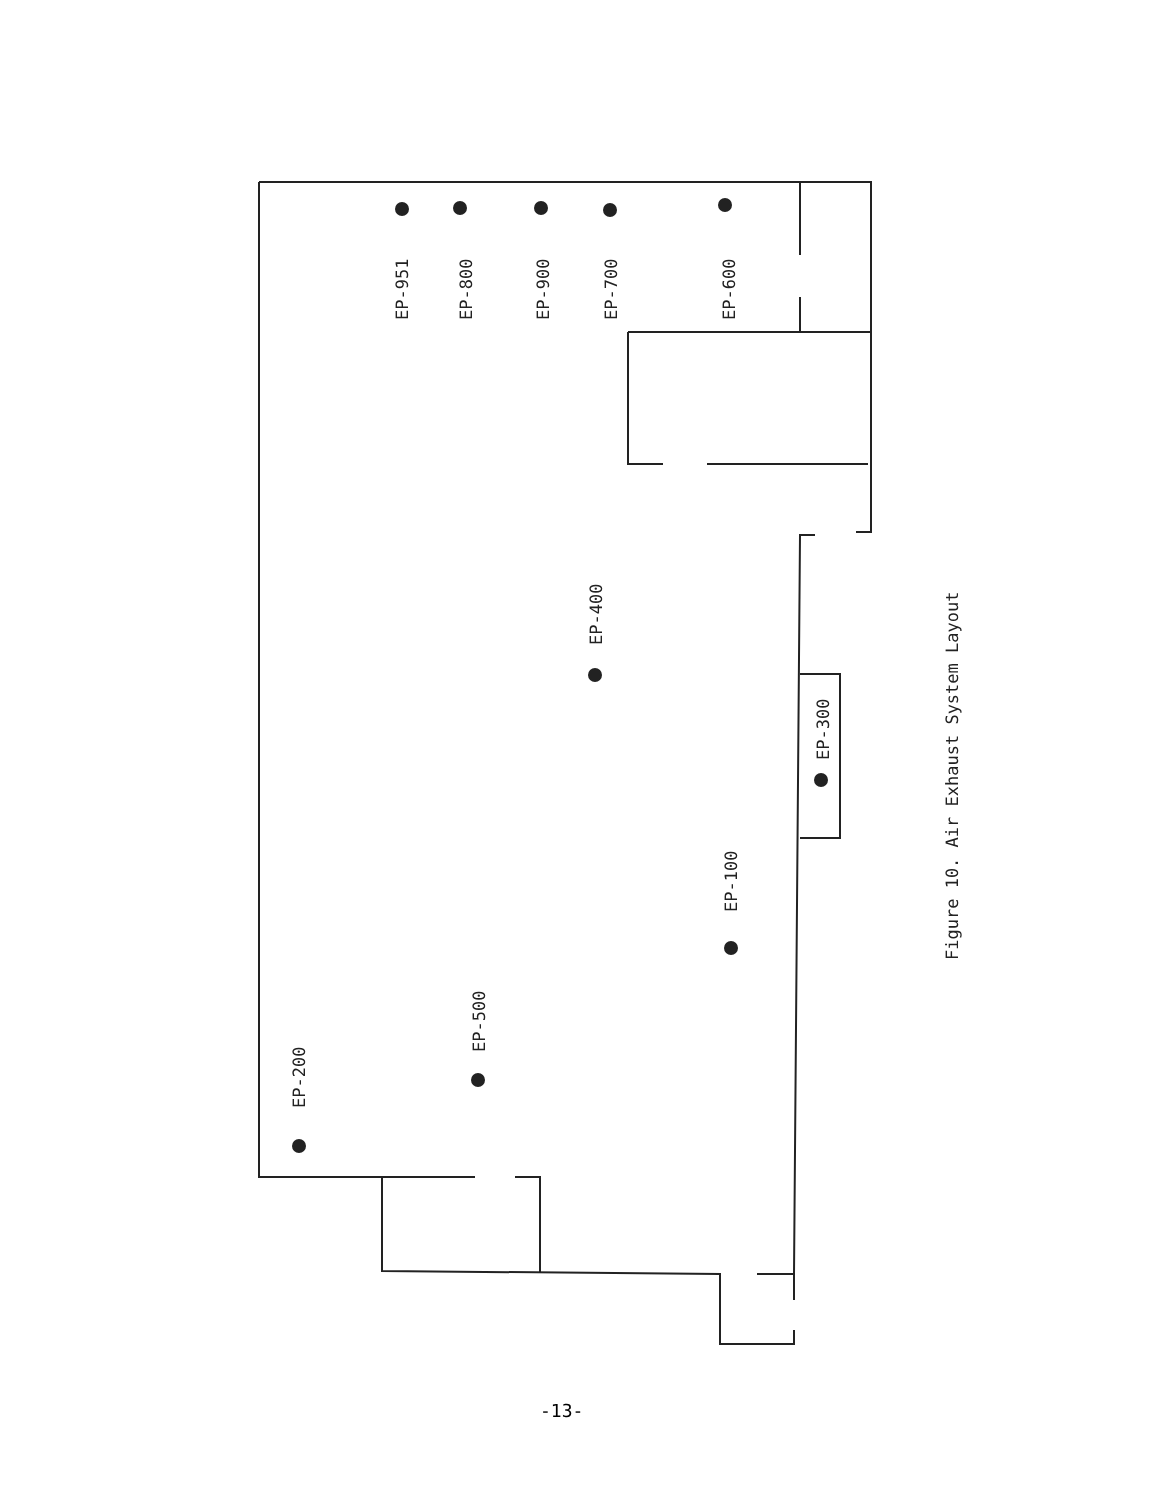EP-951
EP-800
EP-900
EP-700
EP-600
EP-400
EP-300
EP-100
EP-500
EP-200
Figure 10. Air Exhaust System Layout
-13-